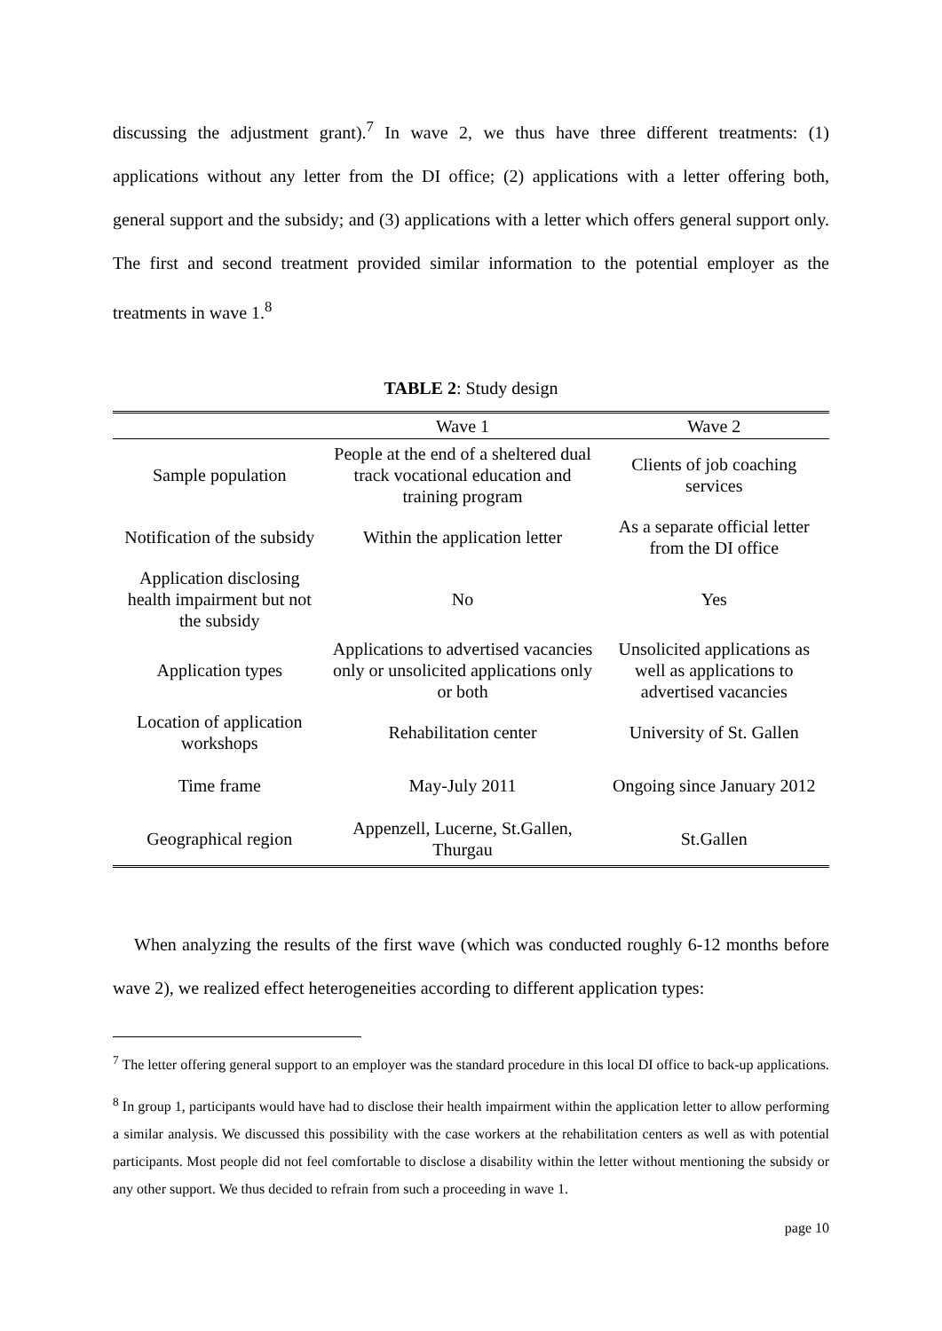discussing the adjustment grant).<sup>7</sup> In wave 2, we thus have three different treatments: (1) applications without any letter from the DI office; (2) applications with a letter offering both, general support and the subsidy; and (3) applications with a letter which offers general support only. The first and second treatment provided similar information to the potential employer as the treatments in wave 1.<sup>8</sup>
TABLE 2: Study design
| | Wave 1 | Wave 2 |
| --- | --- | --- |
| Sample population | People at the end of a sheltered dual track vocational education and training program | Clients of job coaching services |
| Notification of the subsidy | Within the application letter | As a separate official letter from the DI office |
| Application disclosing health impairment but not the subsidy | No | Yes |
| Application types | Applications to advertised vacancies only or unsolicited applications only or both | Unsolicited applications as well as applications to advertised vacancies |
| Location of application workshops | Rehabilitation center | University of St. Gallen |
| Time frame | May-July 2011 | Ongoing since January 2012 |
| Geographical region | Appenzell, Lucerne, St.Gallen, Thurgau | St.Gallen |
When analyzing the results of the first wave (which was conducted roughly 6-12 months before wave 2), we realized effect heterogeneities according to different application types:
<sup>7</sup> The letter offering general support to an employer was the standard procedure in this local DI office to back-up applications.
<sup>8</sup> In group 1, participants would have had to disclose their health impairment within the application letter to allow performing a similar analysis. We discussed this possibility with the case workers at the rehabilitation centers as well as with potential participants. Most people did not feel comfortable to disclose a disability within the letter without mentioning the subsidy or any other support. We thus decided to refrain from such a proceeding in wave 1.
page 10